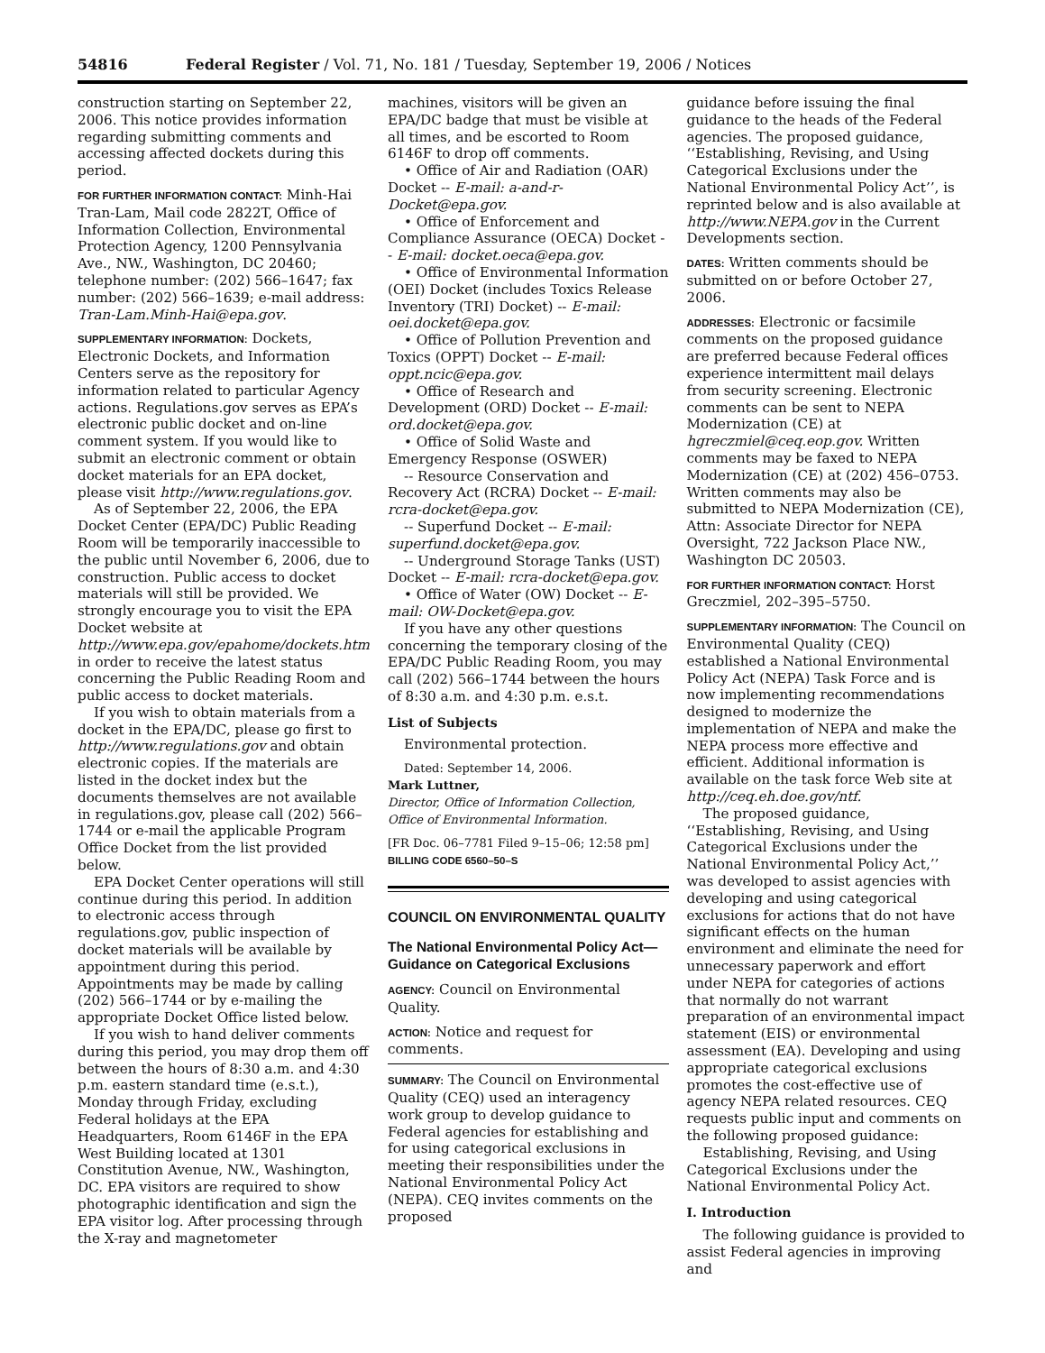54816 Federal Register / Vol. 71, No. 181 / Tuesday, September 19, 2006 / Notices
construction starting on September 22, 2006. This notice provides information regarding submitting comments and accessing affected dockets during this period.
FOR FURTHER INFORMATION CONTACT: Minh-Hai Tran-Lam, Mail code 2822T, Office of Information Collection, Environmental Protection Agency, 1200 Pennsylvania Ave., NW., Washington, DC 20460; telephone number: (202) 566–1647; fax number: (202) 566–1639; e-mail address: Tran-Lam.Minh-Hai@epa.gov.
SUPPLEMENTARY INFORMATION: Dockets, Electronic Dockets, and Information Centers serve as the repository for information related to particular Agency actions. Regulations.gov serves as EPA’s electronic public docket and on-line comment system. If you would like to submit an electronic comment or obtain docket materials for an EPA docket, please visit http://www.regulations.gov.
As of September 22, 2006, the EPA Docket Center (EPA/DC) Public Reading Room will be temporarily inaccessible to the public until November 6, 2006, due to construction. Public access to docket materials will still be provided. We strongly encourage you to visit the EPA Docket website at http://www.epa.gov/epahome/dockets.htm in order to receive the latest status concerning the Public Reading Room and public access to docket materials.
If you wish to obtain materials from a docket in the EPA/DC, please go first to http://www.regulations.gov and obtain electronic copies. If the materials are listed in the docket index but the documents themselves are not available in regulations.gov, please call (202) 566–1744 or e-mail the applicable Program Office Docket from the list provided below.
EPA Docket Center operations will still continue during this period. In addition to electronic access through regulations.gov, public inspection of docket materials will be available by appointment during this period. Appointments may be made by calling (202) 566–1744 or by e-mailing the appropriate Docket Office listed below.
If you wish to hand deliver comments during this period, you may drop them off between the hours of 8:30 a.m. and 4:30 p.m. eastern standard time (e.s.t.), Monday through Friday, excluding Federal holidays at the EPA Headquarters, Room 6146F in the EPA West Building located at 1301 Constitution Avenue, NW., Washington, DC. EPA visitors are required to show photographic identification and sign the EPA visitor log. After processing through the X-ray and magnetometer
machines, visitors will be given an EPA/DC badge that must be visible at all times, and be escorted to Room 6146F to drop off comments.
• Office of Air and Radiation (OAR) Docket -- E-mail: a-and-r-Docket@epa.gov.
• Office of Enforcement and Compliance Assurance (OECA) Docket -- E-mail: docket.oeca@epa.gov.
• Office of Environmental Information (OEI) Docket (includes Toxics Release Inventory (TRI) Docket) -- E-mail: oei.docket@epa.gov.
• Office of Pollution Prevention and Toxics (OPPT) Docket -- E-mail: oppt.ncic@epa.gov.
• Office of Research and Development (ORD) Docket -- E-mail: ord.docket@epa.gov.
• Office of Solid Waste and Emergency Response (OSWER)
-- Resource Conservation and Recovery Act (RCRA) Docket -- E-mail: rcra-docket@epa.gov.
-- Superfund Docket -- E-mail: superfund.docket@epa.gov.
-- Underground Storage Tanks (UST) Docket -- E-mail: rcra-docket@epa.gov.
• Office of Water (OW) Docket -- E-mail: OW-Docket@epa.gov.
If you have any other questions concerning the temporary closing of the EPA/DC Public Reading Room, you may call (202) 566–1744 between the hours of 8:30 a.m. and 4:30 p.m. e.s.t.
List of Subjects
Environmental protection.
Dated: September 14, 2006.
Mark Luttner,
Director, Office of Information Collection, Office of Environmental Information.
[FR Doc. 06–7781 Filed 9–15–06; 12:58 pm]
BILLING CODE 6560–50–S
COUNCIL ON ENVIRONMENTAL QUALITY
The National Environmental Policy Act—Guidance on Categorical Exclusions
AGENCY: Council on Environmental Quality.
ACTION: Notice and request for comments.
SUMMARY: The Council on Environmental Quality (CEQ) used an interagency work group to develop guidance to Federal agencies for establishing and for using categorical exclusions in meeting their responsibilities under the National Environmental Policy Act (NEPA). CEQ invites comments on the proposed
guidance before issuing the final guidance to the heads of the Federal agencies. The proposed guidance, ‘‘Establishing, Revising, and Using Categorical Exclusions under the National Environmental Policy Act’’, is reprinted below and is also available at http://www.NEPA.gov in the Current Developments section.
DATES: Written comments should be submitted on or before October 27, 2006.
ADDRESSES: Electronic or facsimile comments on the proposed guidance are preferred because Federal offices experience intermittent mail delays from security screening. Electronic comments can be sent to NEPA Modernization (CE) at hgreczmiel@ceq.eop.gov. Written comments may be faxed to NEPA Modernization (CE) at (202) 456–0753. Written comments may also be submitted to NEPA Modernization (CE), Attn: Associate Director for NEPA Oversight, 722 Jackson Place NW., Washington DC 20503.
FOR FURTHER INFORMATION CONTACT: Horst Greczmiel, 202–395–5750.
SUPPLEMENTARY INFORMATION: The Council on Environmental Quality (CEQ) established a National Environmental Policy Act (NEPA) Task Force and is now implementing recommendations designed to modernize the implementation of NEPA and make the NEPA process more effective and efficient. Additional information is available on the task force Web site at http://ceq.eh.doe.gov/ntf.
The proposed guidance, ‘‘Establishing, Revising, and Using Categorical Exclusions under the National Environmental Policy Act,’’ was developed to assist agencies with developing and using categorical exclusions for actions that do not have significant effects on the human environment and eliminate the need for unnecessary paperwork and effort under NEPA for categories of actions that normally do not warrant preparation of an environmental impact statement (EIS) or environmental assessment (EA). Developing and using appropriate categorical exclusions promotes the cost-effective use of agency NEPA related resources. CEQ requests public input and comments on the following proposed guidance:
Establishing, Revising, and Using Categorical Exclusions under the National Environmental Policy Act.
I. Introduction
The following guidance is provided to assist Federal agencies in improving and